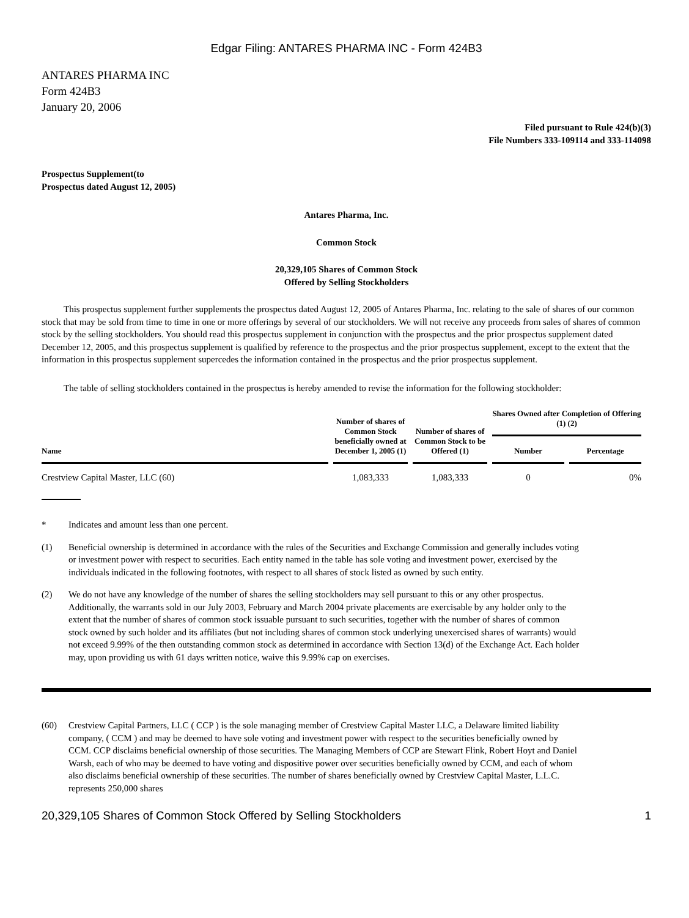Edgar Filing: ANTARES PHARMA INC - Form 424B3
ANTARES PHARMA INC
Form 424B3
January 20, 2006
Filed pursuant to Rule 424(b)(3)
File Numbers 333-109114 and 333-114098
Prospectus Supplement(to
Prospectus dated August 12, 2005)
Antares Pharma, Inc.
Common Stock
20,329,105 Shares of Common Stock
Offered by Selling Stockholders
This prospectus supplement further supplements the prospectus dated August 12, 2005 of Antares Pharma, Inc. relating to the sale of shares of our common stock that may be sold from time to time in one or more offerings by several of our stockholders. We will not receive any proceeds from sales of shares of common stock by the selling stockholders. You should read this prospectus supplement in conjunction with the prospectus and the prior prospectus supplement dated December 12, 2005, and this prospectus supplement is qualified by reference to the prospectus and the prior prospectus supplement, except to the extent that the information in this prospectus supplement supercedes the information contained in the prospectus and the prior prospectus supplement.
The table of selling stockholders contained in the prospectus is hereby amended to revise the information for the following stockholder:
| Name | Number of shares of Common Stock beneficially owned at December 1, 2005 (1) | Number of shares of Common Stock to be Offered (1) | Shares Owned after Completion of Offering (1) (2) | |
| --- | --- | --- | --- | --- |
| | | | Number | Percentage |
| Crestview Capital Master, LLC (60) | 1,083,333 | 1,083,333 | 0 | 0% |
* Indicates and amount less than one percent.
(1) Beneficial ownership is determined in accordance with the rules of the Securities and Exchange Commission and generally includes voting or investment power with respect to securities. Each entity named in the table has sole voting and investment power, exercised by the individuals indicated in the following footnotes, with respect to all shares of stock listed as owned by such entity.
(2) We do not have any knowledge of the number of shares the selling stockholders may sell pursuant to this or any other prospectus. Additionally, the warrants sold in our July 2003, February and March 2004 private placements are exercisable by any holder only to the extent that the number of shares of common stock issuable pursuant to such securities, together with the number of shares of common stock owned by such holder and its affiliates (but not including shares of common stock underlying unexercised shares of warrants) would not exceed 9.99% of the then outstanding common stock as determined in accordance with Section 13(d) of the Exchange Act. Each holder may, upon providing us with 61 days written notice, waive this 9.99% cap on exercises.
(60) Crestview Capital Partners, LLC ( CCP ) is the sole managing member of Crestview Capital Master LLC, a Delaware limited liability company, ( CCM ) and may be deemed to have sole voting and investment power with respect to the securities beneficially owned by CCM. CCP disclaims beneficial ownership of those securities. The Managing Members of CCP are Stewart Flink, Robert Hoyt and Daniel Warsh, each of who may be deemed to have voting and dispositive power over securities beneficially owned by CCM, and each of whom also disclaims beneficial ownership of these securities. The number of shares beneficially owned by Crestview Capital Master, L.L.C. represents 250,000 shares
20,329,105 Shares of Common Stock Offered by Selling Stockholders 1